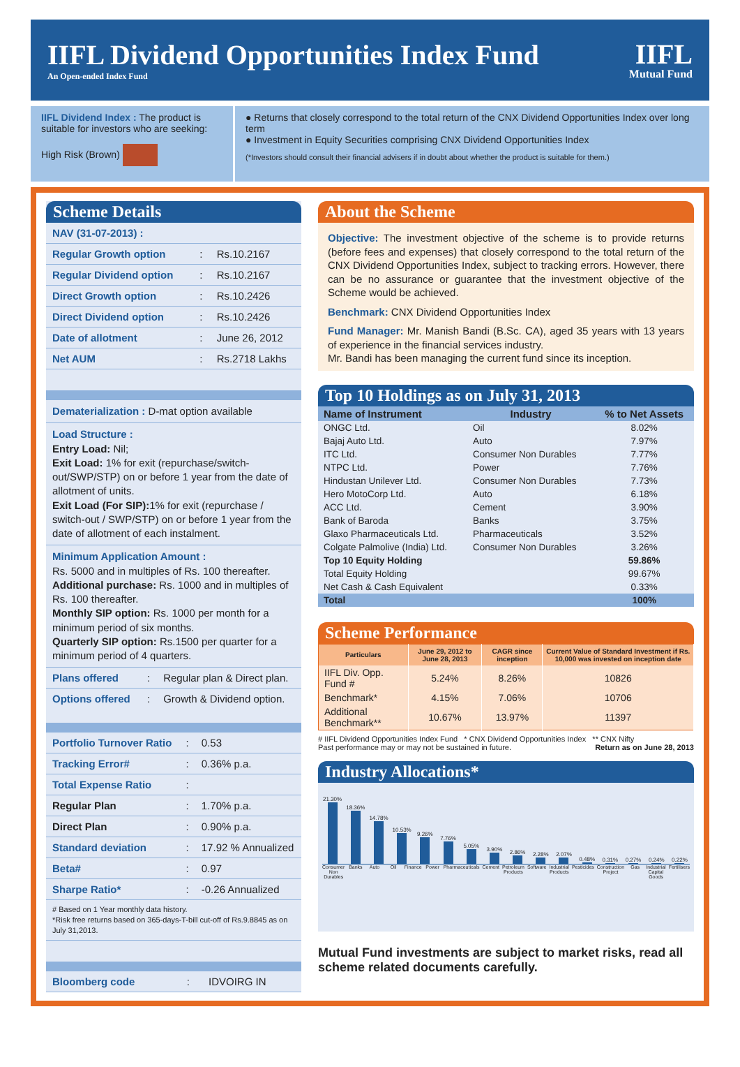IIFL Dividend Opportunities Index Fund
An Open-ended Index Fund
IIFL
Mutual Fund
IIFL Dividend Index : The product is suitable for investors who are seeking:
High Risk (Brown)
● Returns that closely correspond to the total return of the CNX Dividend Opportunities Index over long term
● Investment in Equity Securities comprising CNX Dividend Opportunities Index
(*Investors should consult their financial advisers if in doubt about whether the product is suitable for them.)
Scheme Details
| NAV (31-07-2013) : | | |
| Regular Growth option | : | Rs.10.2167 |
| Regular Dividend option | : | Rs.10.2167 |
| Direct Growth option | : | Rs.10.2426 |
| Direct Dividend option | : | Rs.10.2426 |
| Date of allotment | : | June 26, 2012 |
| Net AUM | : | Rs.2718 Lakhs |
Dematerialization : D-mat option available
Load Structure :
Entry Load: Nil;
Exit Load: 1% for exit (repurchase/switch-out/SWP/STP) on or before 1 year from the date of allotment of units.
Exit Load (For SIP): 1% for exit (repurchase / switch-out / SWP/STP) on or before 1 year from the date of allotment of each instalment.
Minimum Application Amount :
Rs. 5000 and in multiples of Rs. 100 thereafter.
Additional purchase: Rs. 1000 and in multiples of Rs. 100 thereafter.
Monthly SIP option: Rs. 1000 per month for a minimum period of six months.
Quarterly SIP option: Rs.1500 per quarter for a minimum period of 4 quarters.
| Plans offered | : | Regular plan & Direct plan. |
| Options offered | : | Growth & Dividend option. |
| Portfolio Turnover Ratio | : | 0.53 |
| Tracking Error# | : | 0.36% p.a. |
| Total Expense Ratio | : | |
| Regular Plan | : | 1.70% p.a. |
| Direct Plan | : | 0.90% p.a. |
| Standard deviation | : | 17.92 % Annualized |
| Beta# | : | 0.97 |
| Sharpe Ratio* | : | -0.26 Annualized |
# Based on 1 Year monthly data history.
*Risk free returns based on 365-days-T-bill cut-off of Rs.9.8845 as on July 31,2013.
| Bloomberg code | : | IDVOIRG IN |
About the Scheme
Objective: The investment objective of the scheme is to provide returns (before fees and expenses) that closely correspond to the total return of the CNX Dividend Opportunities Index, subject to tracking errors. However, there can be no assurance or guarantee that the investment objective of the Scheme would be achieved.
Benchmark: CNX Dividend Opportunities Index
Fund Manager: Mr. Manish Bandi (B.Sc. CA), aged 35 years with 13 years of experience in the financial services industry.
Mr. Bandi has been managing the current fund since its inception.
Top 10 Holdings as on July 31, 2013
| Name of Instrument | Industry | % to Net Assets |
| --- | --- | --- |
| ONGC Ltd. | Oil | 8.02% |
| Bajaj Auto Ltd. | Auto | 7.97% |
| ITC Ltd. | Consumer Non Durables | 7.77% |
| NTPC Ltd. | Power | 7.76% |
| Hindustan Unilever Ltd. | Consumer Non Durables | 7.73% |
| Hero MotoCorp Ltd. | Auto | 6.18% |
| ACC Ltd. | Cement | 3.90% |
| Bank of Baroda | Banks | 3.75% |
| Glaxo Pharmaceuticals Ltd. | Pharmaceuticals | 3.52% |
| Colgate Palmolive (India) Ltd. | Consumer Non Durables | 3.26% |
| Top 10 Equity Holding | | 59.86% |
| Total Equity Holding | | 99.67% |
| Net Cash & Cash Equivalent | | 0.33% |
| Total | | 100% |
Scheme Performance
| Particulars | June 29, 2012 to June 28, 2013 | CAGR since inception | Current Value of Standard Investment if Rs. 10,000 was invested on inception date |
| --- | --- | --- | --- |
| IIFL Div. Opp. Fund # | 5.24% | 8.26% | 10826 |
| Benchmark* | 4.15% | 7.06% | 10706 |
| Additional Benchmark** | 10.67% | 13.97% | 11397 |
# IIFL Dividend Opportunities Index Fund * CNX Dividend Opportunities Index ** CNX Nifty
Past performance may or may not be sustained in future. Return as on June 28, 2013
Industry Allocations*
21.30%
18.36%
14.78%
10.53%
9.26%
7.76%
5.05%
3.90%
2.86%
2.28%
2.07%
0.48%
0.31%
0.27%
0.24%
0.22%
Consumer Non Durables Banks Auto Oil Finance Power Pharmaceuticals Cement Petroleum Products Software Industrial Products Pesticides Construction Project Gas Industrial Capital Goods Fertilisers
Mutual Fund investments are subject to market risks, read all scheme related documents carefully.